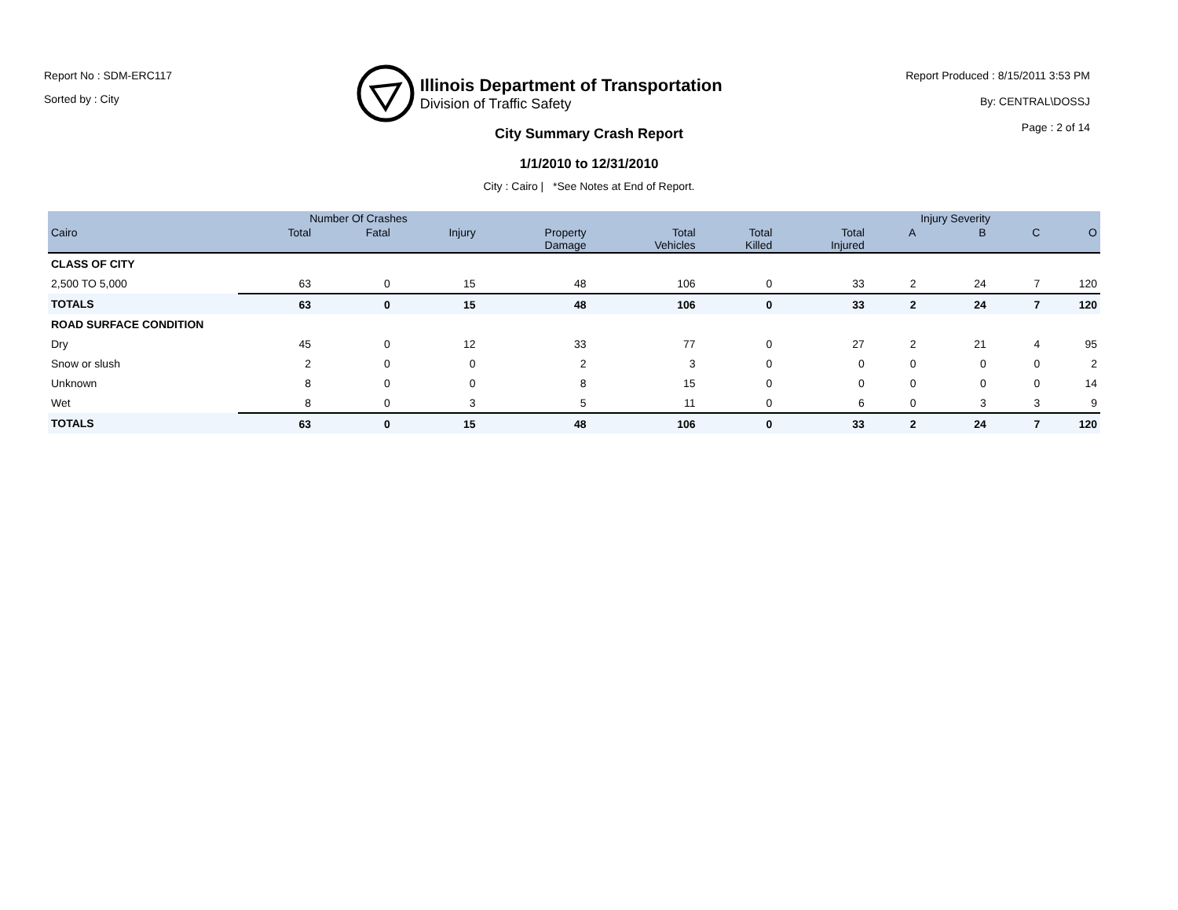Report No : SDM-ERC117
Sorted by : City
Illinois Department of Transportation
Division of Traffic Safety
Report Produced : 8/15/2011 3:53 PM
By: CENTRAL\DOSSJ
Page : 2 of 14
City Summary Crash Report
1/1/2010 to 12/31/2010
City : Cairo | *See Notes at End of Report.
| | Number Of Crashes | | | | | | | Injury Severity | | | |
| --- | --- | --- | --- | --- | --- | --- | --- | --- | --- | --- | --- |
| Cairo | Total | Fatal | Injury | Property Damage | Total Vehicles | Total Killed | Total Injured | A | B | C | O |
| CLASS OF CITY | | | | | | | | | | | |
| 2,500 TO 5,000 | 63 | 0 | 15 | 48 | 106 | 0 | 33 | 2 | 24 | 7 | 120 |
| TOTALS | 63 | 0 | 15 | 48 | 106 | 0 | 33 | 2 | 24 | 7 | 120 |
| ROAD SURFACE CONDITION | | | | | | | | | | | |
| Dry | 45 | 0 | 12 | 33 | 77 | 0 | 27 | 2 | 21 | 4 | 95 |
| Snow or slush | 2 | 0 | 0 | 2 | 3 | 0 | 0 | 0 | 0 | 0 | 2 |
| Unknown | 8 | 0 | 0 | 8 | 15 | 0 | 0 | 0 | 0 | 0 | 14 |
| Wet | 8 | 0 | 3 | 5 | 11 | 0 | 6 | 0 | 3 | 3 | 9 |
| TOTALS | 63 | 0 | 15 | 48 | 106 | 0 | 33 | 2 | 24 | 7 | 120 |